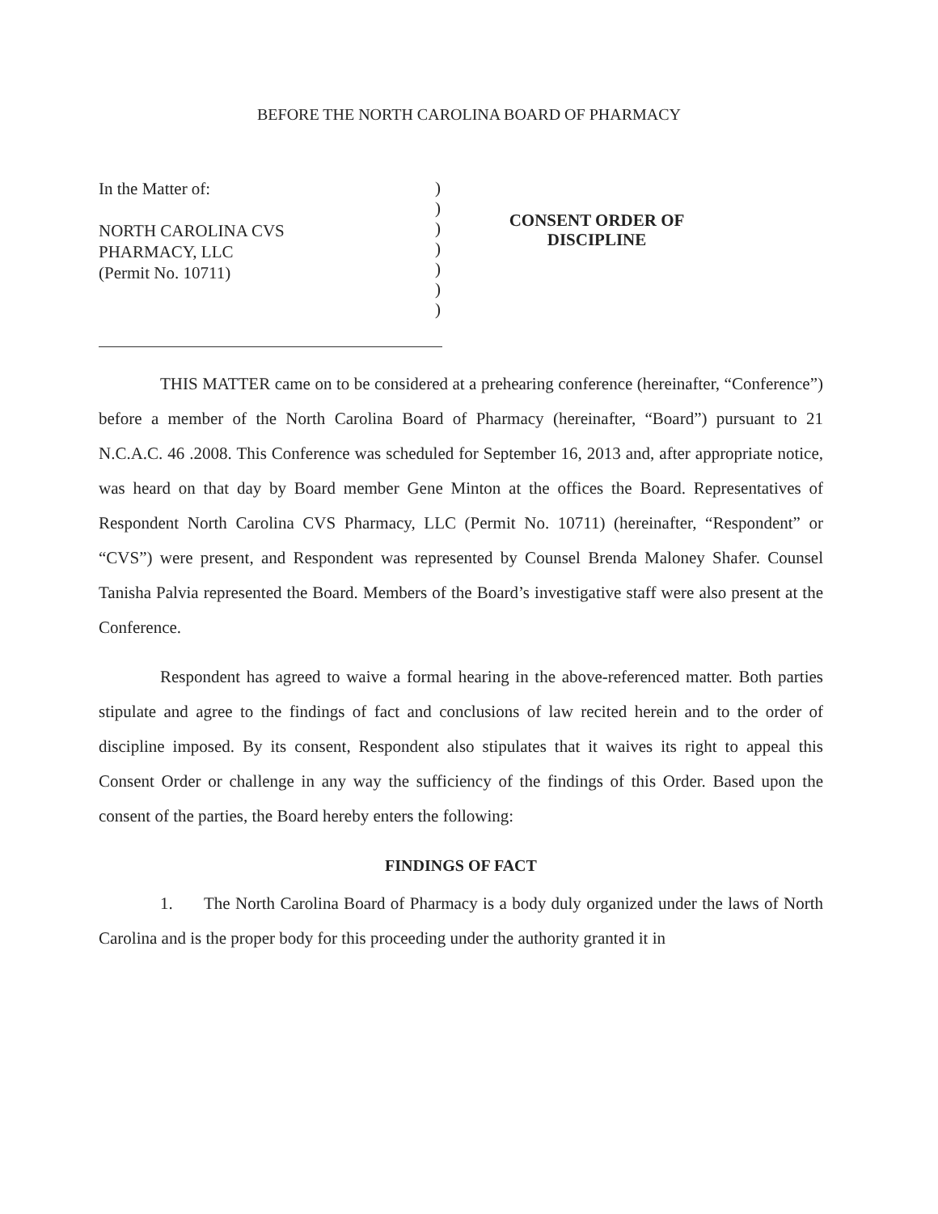BEFORE THE NORTH CAROLINA BOARD OF PHARMACY
In the Matter of:
NORTH CAROLINA CVS
PHARMACY, LLC
(Permit No. 10711)
)
)
)
)
)
)
)
CONSENT ORDER OF
DISCIPLINE
THIS MATTER came on to be considered at a prehearing conference (hereinafter, “Conference”) before a member of the North Carolina Board of Pharmacy (hereinafter, “Board”) pursuant to 21 N.C.A.C. 46 .2008. This Conference was scheduled for September 16, 2013 and, after appropriate notice, was heard on that day by Board member Gene Minton at the offices the Board. Representatives of Respondent North Carolina CVS Pharmacy, LLC (Permit No. 10711) (hereinafter, “Respondent” or “CVS”) were present, and Respondent was represented by Counsel Brenda Maloney Shafer. Counsel Tanisha Palvia represented the Board. Members of the Board’s investigative staff were also present at the Conference.
Respondent has agreed to waive a formal hearing in the above-referenced matter. Both parties stipulate and agree to the findings of fact and conclusions of law recited herein and to the order of discipline imposed. By its consent, Respondent also stipulates that it waives its right to appeal this Consent Order or challenge in any way the sufficiency of the findings of this Order. Based upon the consent of the parties, the Board hereby enters the following:
FINDINGS OF FACT
1. The North Carolina Board of Pharmacy is a body duly organized under the laws of North Carolina and is the proper body for this proceeding under the authority granted it in